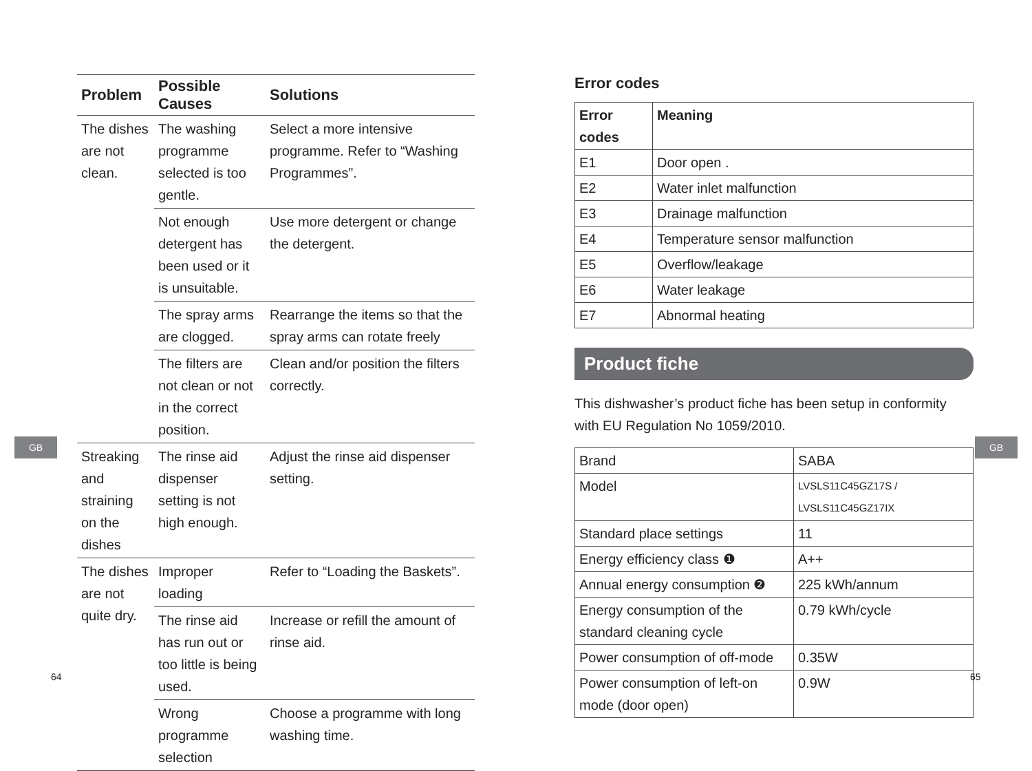GB
| Problem | Possible Causes | Solutions |
| --- | --- | --- |
| The dishes are not clean. | The washing programme selected is too gentle. | Select a more intensive programme. Refer to “Washing Programmes”. |
| | Not enough detergent has been used or it is unsuitable. | Use more detergent or change the detergent. |
| | The spray arms are clogged. | Rearrange the items so that the spray arms can rotate freely |
| | The filters are not clean or not in the correct position. | Clean and/or position the filters correctly. |
| Streaking and straining on the dishes | The rinse aid dispenser setting is not high enough. | Adjust the rinse aid dispenser setting. |
| The dishes are not quite dry. | Improper loading | Refer to “Loading the Baskets”. |
| | The rinse aid has run out or too little is being used. | Increase or refill the amount of rinse aid. |
| | Wrong programme selection | Choose a programme with long washing time. |
64
GB
Error codes
| Error codes | Meaning |
| --- | --- |
| E1 | Door open . |
| E2 | Water inlet malfunction |
| E3 | Drainage malfunction |
| E4 | Temperature sensor malfunction |
| E5 | Overflow/leakage |
| E6 | Water leakage |
| E7 | Abnormal heating |
Product fiche
This dishwasher’s product fiche has been setup in conformity with EU Regulation No 1059/2010.
| Brand | SABA |
| Model | LVSLS11C45GZ17S / LVSLS11C45GZ17IX |
| Standard place settings | 11 |
| Energy efficiency class ❶ | A++ |
| Annual energy consumption ❷ | 225 kWh/annum |
| Energy consumption of the standard cleaning cycle | 0.79 kWh/cycle |
| Power consumption of off-mode | 0.35W |
| Power consumption of left-on mode (door open) | 0.9W |
65